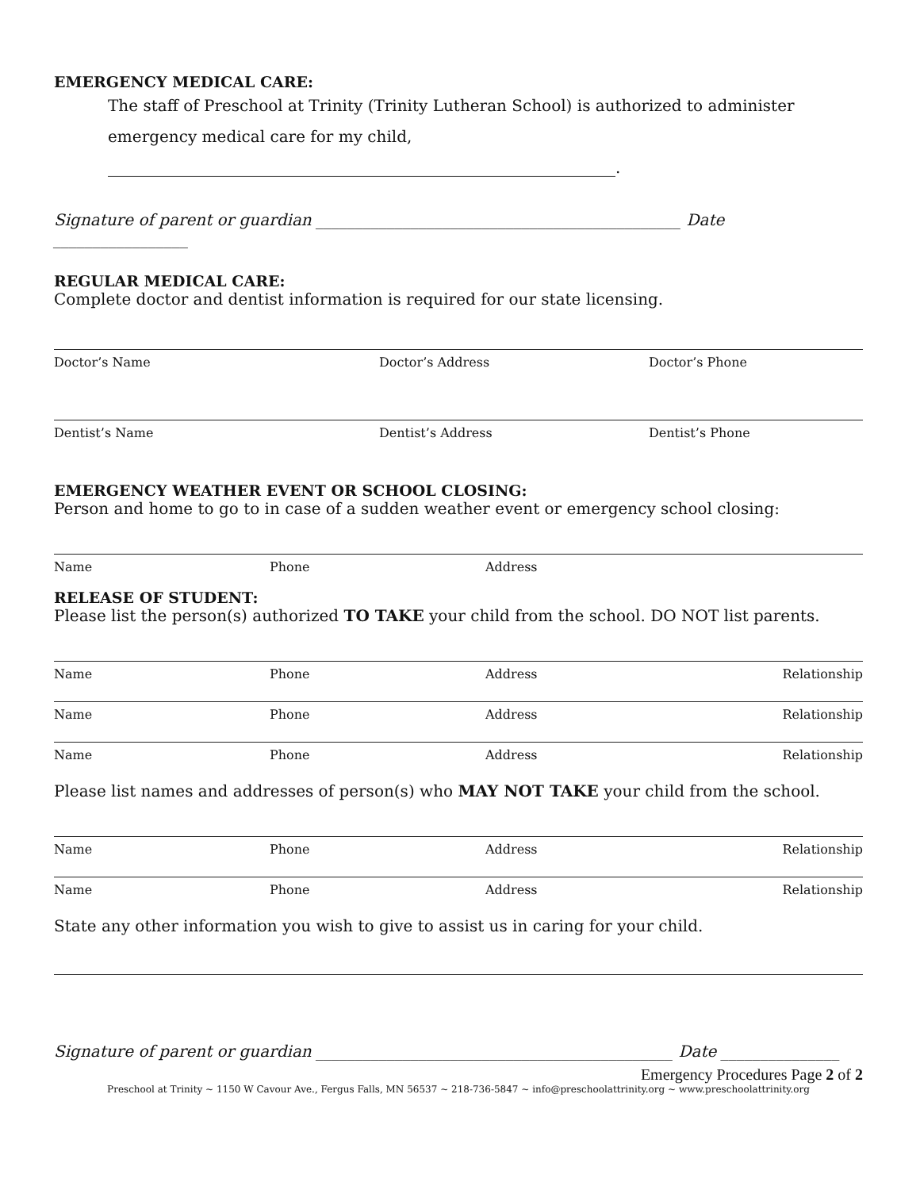EMERGENCY MEDICAL CARE:
The staff of Preschool at Trinity (Trinity Lutheran School) is authorized to administer emergency medical care for my child, ________________________________________________________________.
Signature of parent or guardian ______________________________________________ Date _________________
REGULAR MEDICAL CARE:
Complete doctor and dentist information is required for our state licensing.
Doctor’s Name Doctor’s Address Doctor’s Phone
Dentist’s Name Dentist’s Address Dentist’s Phone
EMERGENCY WEATHER EVENT OR SCHOOL CLOSING:
Person and home to go to in case of a sudden weather event or emergency school closing:
Name Phone Address
RELEASE OF STUDENT:
Please list the person(s) authorized TO TAKE your child from the school. DO NOT list parents.
Name Phone Address Relationship
Name Phone Address Relationship
Name Phone Address Relationship
Please list names and addresses of person(s) who MAY NOT TAKE your child from the school.
Name Phone Address Relationship
Name Phone Address Relationship
State any other information you wish to give to assist us in caring for your child.
Signature of parent or guardian _____________________________________________ Date _______________
Emergency Procedures Page 2 of 2
Preschool at Trinity ~ 1150 W Cavour Ave., Fergus Falls, MN 56537 ~ 218-736-5847 ~ info@preschoolattrinity.org ~ www.preschoolattrinity.org